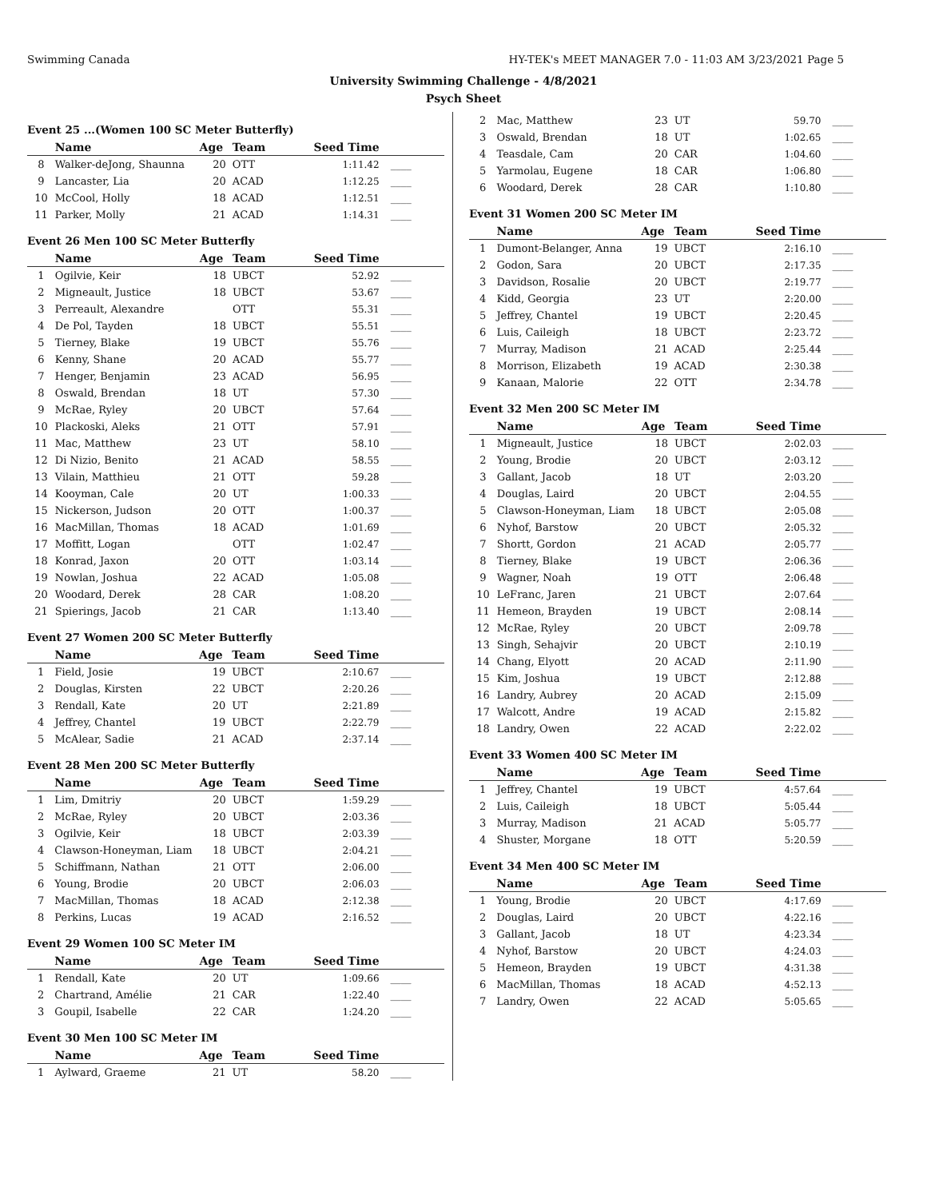Swimming Canada HY-TEK's MEET MANAGER 7.0 - 11:03 AM 3/23/2021 Page 5
University Swimming Challenge - 4/8/2021
Psych Sheet
Event 25 ...(Women 100 SC Meter Butterfly)
| | Name | Age | Team | Seed Time | |
| --- | --- | --- | --- | --- | --- |
| 8 | Walker-deJong, Shaunna | 20 | OTT | 1:11.42 | ____ |
| 9 | Lancaster, Lia | 20 | ACAD | 1:12.25 | ____ |
| 10 | McCool, Holly | 18 | ACAD | 1:12.51 | ____ |
| 11 | Parker, Molly | 21 | ACAD | 1:14.31 | ____ |
Event 26 Men 100 SC Meter Butterfly
| | Name | Age | Team | Seed Time | |
| --- | --- | --- | --- | --- | --- |
| 1 | Ogilvie, Keir | 18 | UBCT | 52.92 | ____ |
| 2 | Migneault, Justice | 18 | UBCT | 53.67 | ____ |
| 3 | Perreault, Alexandre | | OTT | 55.31 | ____ |
| 4 | De Pol, Tayden | 18 | UBCT | 55.51 | ____ |
| 5 | Tierney, Blake | 19 | UBCT | 55.76 | ____ |
| 6 | Kenny, Shane | 20 | ACAD | 55.77 | ____ |
| 7 | Henger, Benjamin | 23 | ACAD | 56.95 | ____ |
| 8 | Oswald, Brendan | 18 | UT | 57.30 | ____ |
| 9 | McRae, Ryley | 20 | UBCT | 57.64 | ____ |
| 10 | Plackoski, Aleks | 21 | OTT | 57.91 | ____ |
| 11 | Mac, Matthew | 23 | UT | 58.10 | ____ |
| 12 | Di Nizio, Benito | 21 | ACAD | 58.55 | ____ |
| 13 | Vilain, Matthieu | 21 | OTT | 59.28 | ____ |
| 14 | Kooyman, Cale | 20 | UT | 1:00.33 | ____ |
| 15 | Nickerson, Judson | 20 | OTT | 1:00.37 | ____ |
| 16 | MacMillan, Thomas | 18 | ACAD | 1:01.69 | ____ |
| 17 | Moffitt, Logan | | OTT | 1:02.47 | ____ |
| 18 | Konrad, Jaxon | 20 | OTT | 1:03.14 | ____ |
| 19 | Nowlan, Joshua | 22 | ACAD | 1:05.08 | ____ |
| 20 | Woodard, Derek | 28 | CAR | 1:08.20 | ____ |
| 21 | Spierings, Jacob | 21 | CAR | 1:13.40 | ____ |
Event 27 Women 200 SC Meter Butterfly
| | Name | Age | Team | Seed Time | |
| --- | --- | --- | --- | --- | --- |
| 1 | Field, Josie | 19 | UBCT | 2:10.67 | ____ |
| 2 | Douglas, Kirsten | 22 | UBCT | 2:20.26 | ____ |
| 3 | Rendall, Kate | 20 | UT | 2:21.89 | ____ |
| 4 | Jeffrey, Chantel | 19 | UBCT | 2:22.79 | ____ |
| 5 | McAlear, Sadie | 21 | ACAD | 2:37.14 | ____ |
Event 28 Men 200 SC Meter Butterfly
| | Name | Age | Team | Seed Time | |
| --- | --- | --- | --- | --- | --- |
| 1 | Lim, Dmitriy | 20 | UBCT | 1:59.29 | ____ |
| 2 | McRae, Ryley | 20 | UBCT | 2:03.36 | ____ |
| 3 | Ogilvie, Keir | 18 | UBCT | 2:03.39 | ____ |
| 4 | Clawson-Honeyman, Liam | 18 | UBCT | 2:04.21 | ____ |
| 5 | Schiffmann, Nathan | 21 | OTT | 2:06.00 | ____ |
| 6 | Young, Brodie | 20 | UBCT | 2:06.03 | ____ |
| 7 | MacMillan, Thomas | 18 | ACAD | 2:12.38 | ____ |
| 8 | Perkins, Lucas | 19 | ACAD | 2:16.52 | ____ |
Event 29 Women 100 SC Meter IM
| | Name | Age | Team | Seed Time | |
| --- | --- | --- | --- | --- | --- |
| 1 | Rendall, Kate | 20 | UT | 1:09.66 | ____ |
| 2 | Chartrand, Amélie | 21 | CAR | 1:22.40 | ____ |
| 3 | Goupil, Isabelle | 22 | CAR | 1:24.20 | ____ |
Event 30 Men 100 SC Meter IM
| | Name | Age | Team | Seed Time | |
| --- | --- | --- | --- | --- | --- |
| 1 | Aylward, Graeme | 21 | UT | 58.20 | ____ |
| 2 | Mac, Matthew | 23 | UT | 59.70 | ____ |
| 3 | Oswald, Brendan | 18 | UT | 1:02.65 | ____ |
| 4 | Teasdale, Cam | 20 | CAR | 1:04.60 | ____ |
| 5 | Yarmolau, Eugene | 18 | CAR | 1:06.80 | ____ |
| 6 | Woodard, Derek | 28 | CAR | 1:10.80 | ____ |
Event 31 Women 200 SC Meter IM
| | Name | Age | Team | Seed Time | |
| --- | --- | --- | --- | --- | --- |
| 1 | Dumont-Belanger, Anna | 19 | UBCT | 2:16.10 | ____ |
| 2 | Godon, Sara | 20 | UBCT | 2:17.35 | ____ |
| 3 | Davidson, Rosalie | 20 | UBCT | 2:19.77 | ____ |
| 4 | Kidd, Georgia | 23 | UT | 2:20.00 | ____ |
| 5 | Jeffrey, Chantel | 19 | UBCT | 2:20.45 | ____ |
| 6 | Luis, Caileigh | 18 | UBCT | 2:23.72 | ____ |
| 7 | Murray, Madison | 21 | ACAD | 2:25.44 | ____ |
| 8 | Morrison, Elizabeth | 19 | ACAD | 2:30.38 | ____ |
| 9 | Kanaan, Malorie | 22 | OTT | 2:34.78 | ____ |
Event 32 Men 200 SC Meter IM
| | Name | Age | Team | Seed Time | |
| --- | --- | --- | --- | --- | --- |
| 1 | Migneault, Justice | 18 | UBCT | 2:02.03 | ____ |
| 2 | Young, Brodie | 20 | UBCT | 2:03.12 | ____ |
| 3 | Gallant, Jacob | 18 | UT | 2:03.20 | ____ |
| 4 | Douglas, Laird | 20 | UBCT | 2:04.55 | ____ |
| 5 | Clawson-Honeyman, Liam | 18 | UBCT | 2:05.08 | ____ |
| 6 | Nyhof, Barstow | 20 | UBCT | 2:05.32 | ____ |
| 7 | Shortt, Gordon | 21 | ACAD | 2:05.77 | ____ |
| 8 | Tierney, Blake | 19 | UBCT | 2:06.36 | ____ |
| 9 | Wagner, Noah | 19 | OTT | 2:06.48 | ____ |
| 10 | LeFranc, Jaren | 21 | UBCT | 2:07.64 | ____ |
| 11 | Hemeon, Brayden | 19 | UBCT | 2:08.14 | ____ |
| 12 | McRae, Ryley | 20 | UBCT | 2:09.78 | ____ |
| 13 | Singh, Sehajvir | 20 | UBCT | 2:10.19 | ____ |
| 14 | Chang, Elyott | 20 | ACAD | 2:11.90 | ____ |
| 15 | Kim, Joshua | 19 | UBCT | 2:12.88 | ____ |
| 16 | Landry, Aubrey | 20 | ACAD | 2:15.09 | ____ |
| 17 | Walcott, Andre | 19 | ACAD | 2:15.82 | ____ |
| 18 | Landry, Owen | 22 | ACAD | 2:22.02 | ____ |
Event 33 Women 400 SC Meter IM
| | Name | Age | Team | Seed Time | |
| --- | --- | --- | --- | --- | --- |
| 1 | Jeffrey, Chantel | 19 | UBCT | 4:57.64 | ____ |
| 2 | Luis, Caileigh | 18 | UBCT | 5:05.44 | ____ |
| 3 | Murray, Madison | 21 | ACAD | 5:05.77 | ____ |
| 4 | Shuster, Morgane | 18 | OTT | 5:20.59 | ____ |
Event 34 Men 400 SC Meter IM
| | Name | Age | Team | Seed Time | |
| --- | --- | --- | --- | --- | --- |
| 1 | Young, Brodie | 20 | UBCT | 4:17.69 | ____ |
| 2 | Douglas, Laird | 20 | UBCT | 4:22.16 | ____ |
| 3 | Gallant, Jacob | 18 | UT | 4:23.34 | ____ |
| 4 | Nyhof, Barstow | 20 | UBCT | 4:24.03 | ____ |
| 5 | Hemeon, Brayden | 19 | UBCT | 4:31.38 | ____ |
| 6 | MacMillan, Thomas | 18 | ACAD | 4:52.13 | ____ |
| 7 | Landry, Owen | 22 | ACAD | 5:05.65 | ____ |